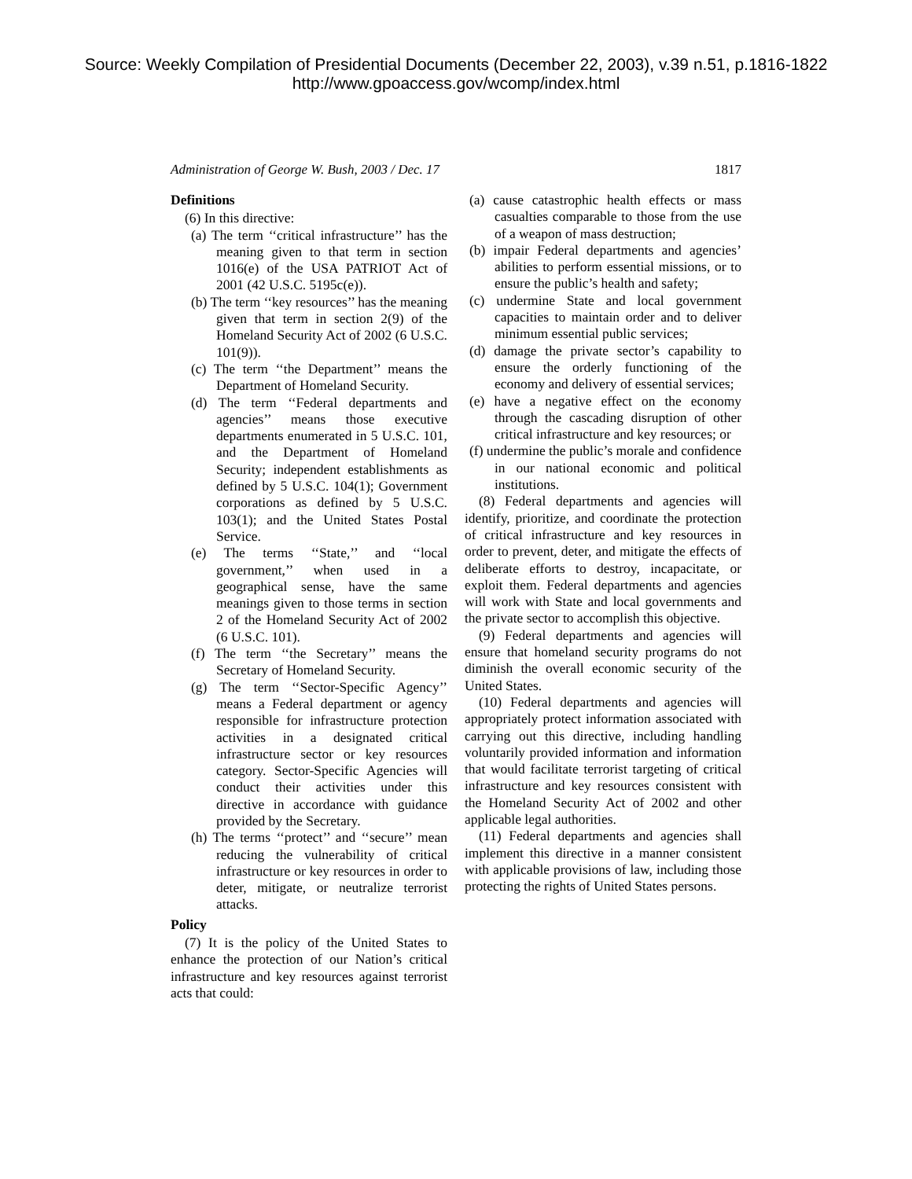Source: Weekly Compilation of Presidential Documents (December 22, 2003), v.39 n.51, p.1816-1822
http://www.gpoaccess.gov/wcomp/index.html
Administration of George W. Bush, 2003 / Dec. 17 1817
Definitions
(6) In this directive:
(a) The term ‘‘critical infrastructure’’ has the meaning given to that term in section 1016(e) of the USA PATRIOT Act of 2001 (42 U.S.C. 5195c(e)).
(b) The term ‘‘key resources’’ has the meaning given that term in section 2(9) of the Homeland Security Act of 2002 (6 U.S.C. 101(9)).
(c) The term ‘‘the Department’’ means the Department of Homeland Security.
(d) The term ‘‘Federal departments and agencies’’ means those executive departments enumerated in 5 U.S.C. 101, and the Department of Homeland Security; independent establishments as defined by 5 U.S.C. 104(1); Government corporations as defined by 5 U.S.C. 103(1); and the United States Postal Service.
(e) The terms ‘‘State,’’ and ‘‘local government,’’ when used in a geographical sense, have the same meanings given to those terms in section 2 of the Homeland Security Act of 2002 (6 U.S.C. 101).
(f) The term ‘‘the Secretary’’ means the Secretary of Homeland Security.
(g) The term ‘‘Sector-Specific Agency’’ means a Federal department or agency responsible for infrastructure protection activities in a designated critical infrastructure sector or key resources category. Sector-Specific Agencies will conduct their activities under this directive in accordance with guidance provided by the Secretary.
(h) The terms ‘‘protect’’ and ‘‘secure’’ mean reducing the vulnerability of critical infrastructure or key resources in order to deter, mitigate, or neutralize terrorist attacks.
Policy
(7) It is the policy of the United States to enhance the protection of our Nation’s critical infrastructure and key resources against terrorist acts that could:
(a) cause catastrophic health effects or mass casualties comparable to those from the use of a weapon of mass destruction;
(b) impair Federal departments and agencies’ abilities to perform essential missions, or to ensure the public’s health and safety;
(c) undermine State and local government capacities to maintain order and to deliver minimum essential public services;
(d) damage the private sector’s capability to ensure the orderly functioning of the economy and delivery of essential services;
(e) have a negative effect on the economy through the cascading disruption of other critical infrastructure and key resources; or
(f) undermine the public’s morale and confidence in our national economic and political institutions.
(8) Federal departments and agencies will identify, prioritize, and coordinate the protection of critical infrastructure and key resources in order to prevent, deter, and mitigate the effects of deliberate efforts to destroy, incapacitate, or exploit them. Federal departments and agencies will work with State and local governments and the private sector to accomplish this objective.
(9) Federal departments and agencies will ensure that homeland security programs do not diminish the overall economic security of the United States.
(10) Federal departments and agencies will appropriately protect information associated with carrying out this directive, including handling voluntarily provided information and information that would facilitate terrorist targeting of critical infrastructure and key resources consistent with the Homeland Security Act of 2002 and other applicable legal authorities.
(11) Federal departments and agencies shall implement this directive in a manner consistent with applicable provisions of law, including those protecting the rights of United States persons.